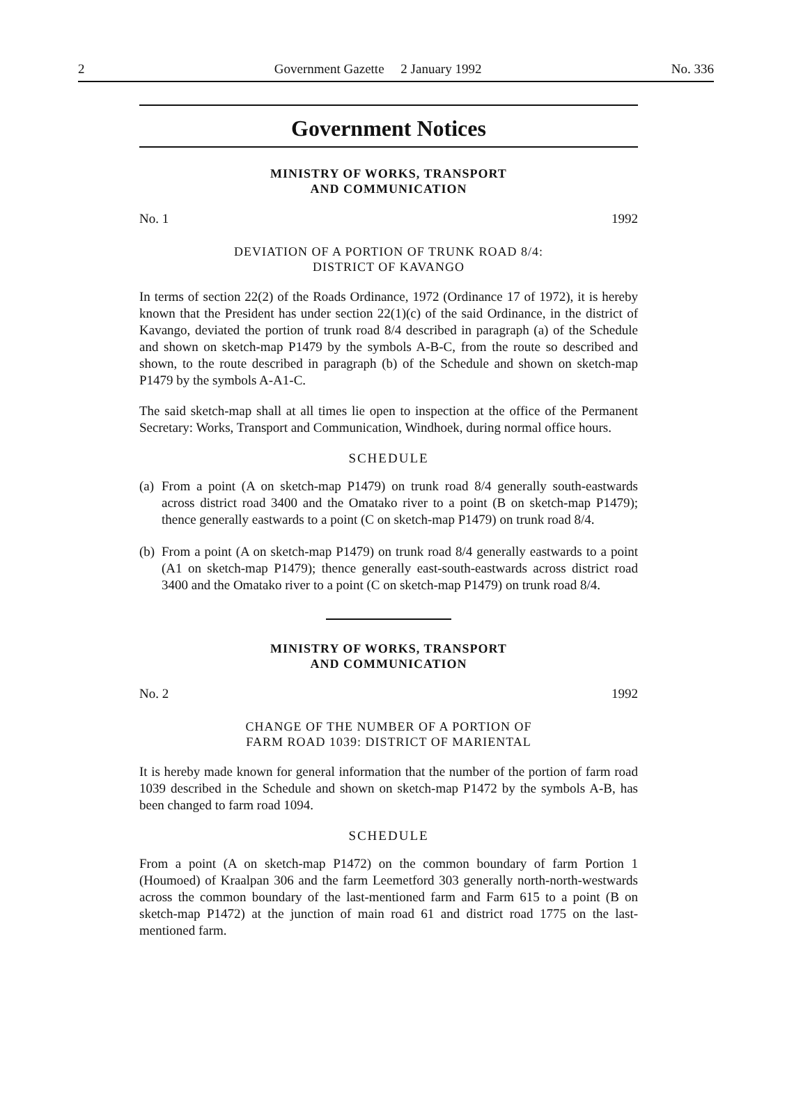2 Government Gazette 2 January 1992 No. 336
Government Notices
MINISTRY OF WORKS, TRANSPORT
AND COMMUNICATION
No. 1 1992
DEVIATION OF A PORTION OF TRUNK ROAD 8/4:
DISTRICT OF KAVANGO
In terms of section 22(2) of the Roads Ordinance, 1972 (Ordinance 17 of 1972), it is hereby known that the President has under section 22(1)(c) of the said Ordinance, in the district of Kavango, deviated the portion of trunk road 8/4 described in paragraph (a) of the Schedule and shown on sketch-map P1479 by the symbols A-B-C, from the route so described and shown, to the route described in paragraph (b) of the Schedule and shown on sketch-map P1479 by the symbols A-A1-C.
The said sketch-map shall at all times lie open to inspection at the office of the Permanent Secretary: Works, Transport and Communication, Windhoek, during normal office hours.
SCHEDULE
(a)
From a point (A on sketch-map P1479) on trunk road 8/4 generally south-eastwards across district road 3400 and the Omatako river to a point (B on sketch-map P1479); thence generally eastwards to a point (C on sketch-map P1479) on trunk road 8/4.
(b)
From a point (A on sketch-map P1479) on trunk road 8/4 generally eastwards to a point (A1 on sketch-map P1479); thence generally east-south-eastwards across district road 3400 and the Omatako river to a point (C on sketch-map P1479) on trunk road 8/4.
MINISTRY OF WORKS, TRANSPORT
AND COMMUNICATION
No. 2 1992
CHANGE OF THE NUMBER OF A PORTION OF
FARM ROAD 1039: DISTRICT OF MARIENTAL
It is hereby made known for general information that the number of the portion of farm road 1039 described in the Schedule and shown on sketch-map P1472 by the symbols A-B, has been changed to farm road 1094.
SCHEDULE
From a point (A on sketch-map P1472) on the common boundary of farm Portion 1 (Houmoed) of Kraalpan 306 and the farm Leemetford 303 generally north-north-westwards across the common boundary of the last-mentioned farm and Farm 615 to a point (B on sketch-map P1472) at the junction of main road 61 and district road 1775 on the last-mentioned farm.